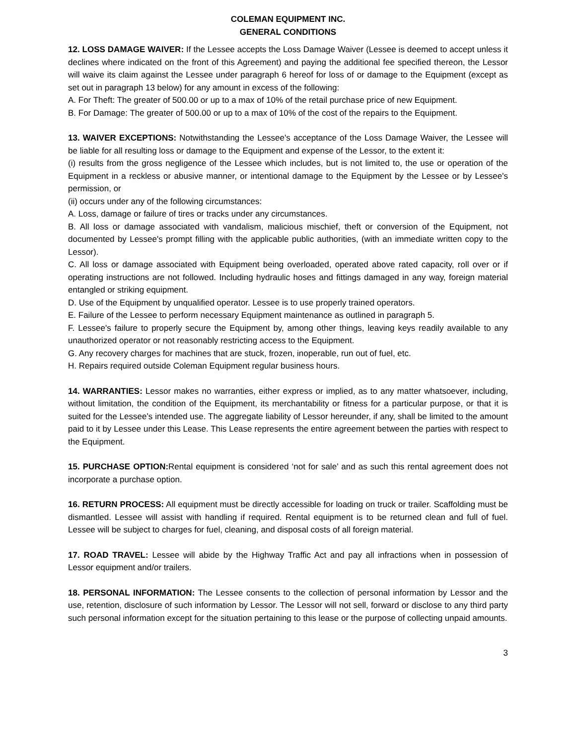COLEMAN EQUIPMENT INC.
GENERAL CONDITIONS
12. LOSS DAMAGE WAIVER: If the Lessee accepts the Loss Damage Waiver (Lessee is deemed to accept unless it declines where indicated on the front of this Agreement) and paying the additional fee specified thereon, the Lessor will waive its claim against the Lessee under paragraph 6 hereof for loss of or damage to the Equipment (except as set out in paragraph 13 below) for any amount in excess of the following:
A. For Theft: The greater of 500.00 or up to a max of 10% of the retail purchase price of new Equipment.
B. For Damage: The greater of 500.00 or up to a max of 10% of the cost of the repairs to the Equipment.
13. WAIVER EXCEPTIONS: Notwithstanding the Lessee's acceptance of the Loss Damage Waiver, the Lessee will be liable for all resulting loss or damage to the Equipment and expense of the Lessor, to the extent it:
(i) results from the gross negligence of the Lessee which includes, but is not limited to, the use or operation of the Equipment in a reckless or abusive manner, or intentional damage to the Equipment by the Lessee or by Lessee's permission, or
(ii) occurs under any of the following circumstances:
A. Loss, damage or failure of tires or tracks under any circumstances.
B. All loss or damage associated with vandalism, malicious mischief, theft or conversion of the Equipment, not documented by Lessee's prompt filling with the applicable public authorities, (with an immediate written copy to the Lessor).
C. All loss or damage associated with Equipment being overloaded, operated above rated capacity, roll over or if operating instructions are not followed. Including hydraulic hoses and fittings damaged in any way, foreign material entangled or striking equipment.
D. Use of the Equipment by unqualified operator. Lessee is to use properly trained operators.
E. Failure of the Lessee to perform necessary Equipment maintenance as outlined in paragraph 5.
F. Lessee's failure to properly secure the Equipment by, among other things, leaving keys readily available to any unauthorized operator or not reasonably restricting access to the Equipment.
G. Any recovery charges for machines that are stuck, frozen, inoperable, run out of fuel, etc.
H. Repairs required outside Coleman Equipment regular business hours.
14. WARRANTIES: Lessor makes no warranties, either express or implied, as to any matter whatsoever, including, without limitation, the condition of the Equipment, its merchantability or fitness for a particular purpose, or that it is suited for the Lessee’s intended use. The aggregate liability of Lessor hereunder, if any, shall be limited to the amount paid to it by Lessee under this Lease. This Lease represents the entire agreement between the parties with respect to the Equipment.
15. PURCHASE OPTION: Rental equipment is considered ‘not for sale’ and as such this rental agreement does not incorporate a purchase option.
16. RETURN PROCESS: All equipment must be directly accessible for loading on truck or trailer. Scaffolding must be dismantled. Lessee will assist with handling if required. Rental equipment is to be returned clean and full of fuel. Lessee will be subject to charges for fuel, cleaning, and disposal costs of all foreign material.
17. ROAD TRAVEL: Lessee will abide by the Highway Traffic Act and pay all infractions when in possession of Lessor equipment and/or trailers.
18. PERSONAL INFORMATION: The Lessee consents to the collection of personal information by Lessor and the use, retention, disclosure of such information by Lessor. The Lessor will not sell, forward or disclose to any third party such personal information except for the situation pertaining to this lease or the purpose of collecting unpaid amounts.
3